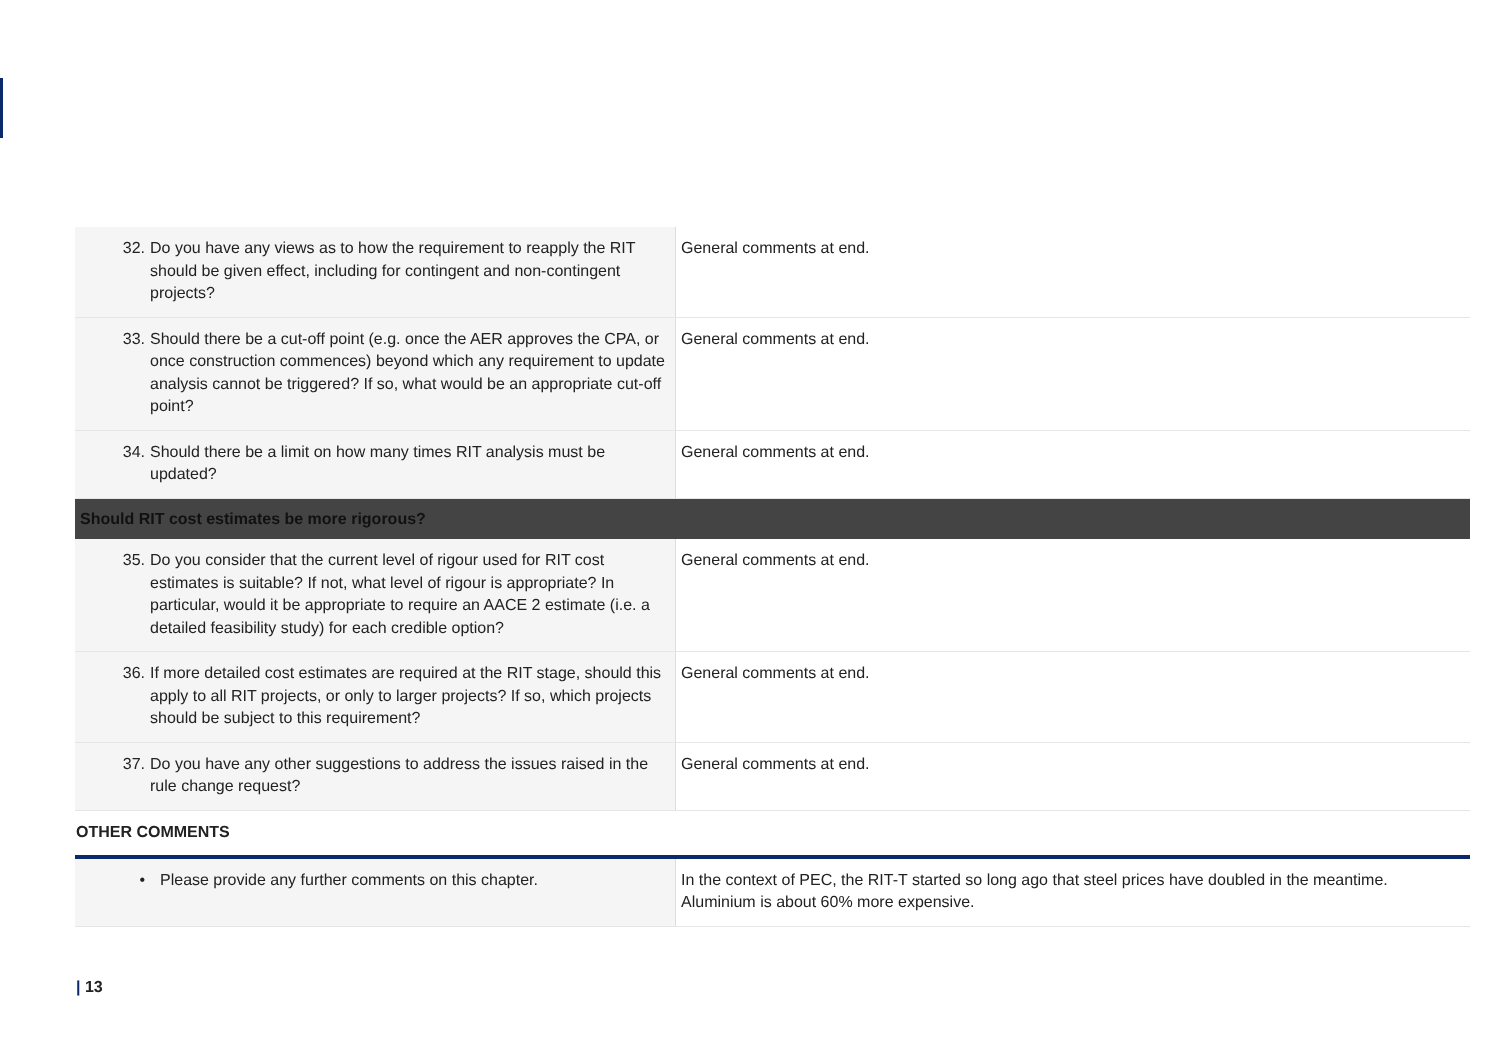| 32. Do you have any views as to how the requirement to reapply the RIT should be given effect, including for contingent and non-contingent projects? | General comments at end. |
| 33. Should there be a cut-off point (e.g. once the AER approves the CPA, or once construction commences) beyond which any requirement to update analysis cannot be triggered? If so, what would be an appropriate cut-off point? | General comments at end. |
| 34. Should there be a limit on how many times RIT analysis must be updated? | General comments at end. |
| Should RIT cost estimates be more rigorous? | |
| 35. Do you consider that the current level of rigour used for RIT cost estimates is suitable? If not, what level of rigour is appropriate? In particular, would it be appropriate to require an AACE 2 estimate (i.e. a detailed feasibility study) for each credible option? | General comments at end. |
| 36. If more detailed cost estimates are required at the RIT stage, should this apply to all RIT projects, or only to larger projects? If so, which projects should be subject to this requirement? | General comments at end. |
| 37. Do you have any other suggestions to address the issues raised in the rule change request? | General comments at end. |
OTHER COMMENTS
| • Please provide any further comments on this chapter. | In the context of PEC, the RIT-T started so long ago that steel prices have doubled in the meantime. Aluminium is about 60% more expensive. |
| 13